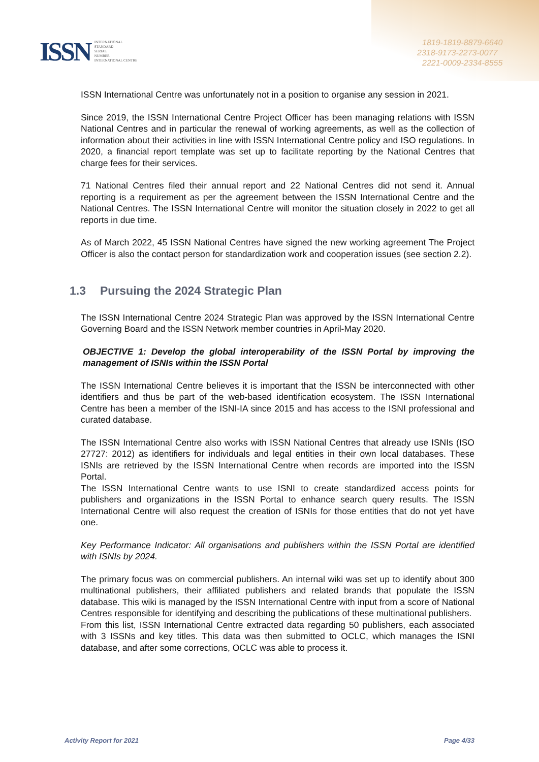1819-1819-8879-6640
2318-9173-2273-0077
2221-0009-2334-8555
ISSN
INTERNATIONAL
STANDARD
SERIAL
NUMBER
INTERNATIONAL CENTRE
ISSN International Centre was unfortunately not in a position to organise any session in 2021.
Since 2019, the ISSN International Centre Project Officer has been managing relations with ISSN National Centres and in particular the renewal of working agreements, as well as the collection of information about their activities in line with ISSN International Centre policy and ISO regulations. In 2020, a financial report template was set up to facilitate reporting by the National Centres that charge fees for their services.
71 National Centres filed their annual report and 22 National Centres did not send it. Annual reporting is a requirement as per the agreement between the ISSN International Centre and the National Centres. The ISSN International Centre will monitor the situation closely in 2022 to get all reports in due time.
As of March 2022, 45 ISSN National Centres have signed the new working agreement The Project Officer is also the contact person for standardization work and cooperation issues (see section 2.2).
1.3 Pursuing the 2024 Strategic Plan
The ISSN International Centre 2024 Strategic Plan was approved by the ISSN International Centre Governing Board and the ISSN Network member countries in April-May 2020.
OBJECTIVE 1: Develop the global interoperability of the ISSN Portal by improving the management of ISNIs within the ISSN Portal
The ISSN International Centre believes it is important that the ISSN be interconnected with other identifiers and thus be part of the web-based identification ecosystem. The ISSN International Centre has been a member of the ISNI-IA since 2015 and has access to the ISNI professional and curated database.
The ISSN International Centre also works with ISSN National Centres that already use ISNIs (ISO 27727: 2012) as identifiers for individuals and legal entities in their own local databases. These ISNIs are retrieved by the ISSN International Centre when records are imported into the ISSN Portal.
The ISSN International Centre wants to use ISNI to create standardized access points for publishers and organizations in the ISSN Portal to enhance search query results. The ISSN International Centre will also request the creation of ISNIs for those entities that do not yet have one.
Key Performance Indicator: All organisations and publishers within the ISSN Portal are identified with ISNIs by 2024.
The primary focus was on commercial publishers. An internal wiki was set up to identify about 300 multinational publishers, their affiliated publishers and related brands that populate the ISSN database. This wiki is managed by the ISSN International Centre with input from a score of National Centres responsible for identifying and describing the publications of these multinational publishers.
From this list, ISSN International Centre extracted data regarding 50 publishers, each associated with 3 ISSNs and key titles. This data was then submitted to OCLC, which manages the ISNI database, and after some corrections, OCLC was able to process it.
Activity Report for 2021 Page 4/33